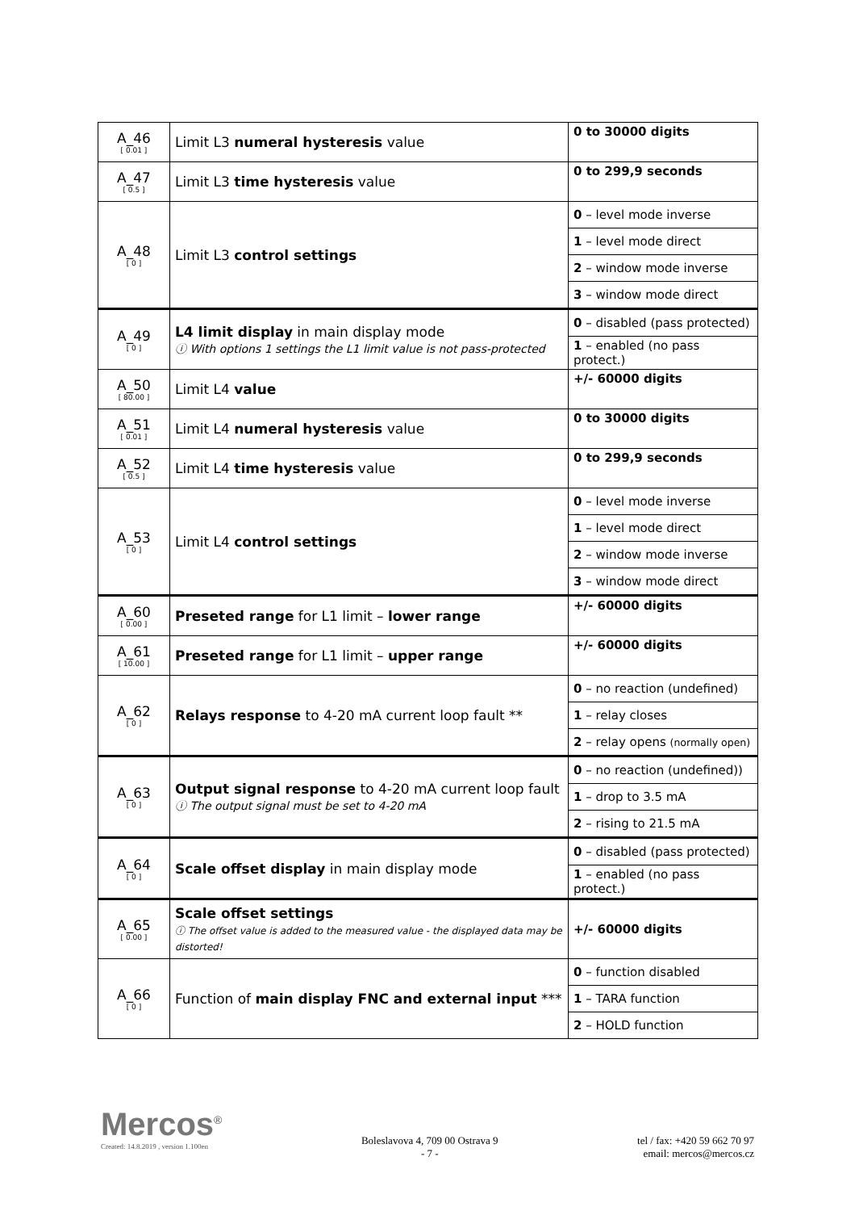| A_46 [ 0.01 ] | Limit L3 numeral hysteresis value | 0 to 30000 digits |
| A_47 [ 0.5 ] | Limit L3 time hysteresis value | 0 to 299,9 seconds |
| A_48 [ 0 ] | Limit L3 control settings | 0 – level mode inverse |
| | | 1 – level mode direct |
| | | 2 – window mode inverse |
| | | 3 – window mode direct |
| A_49 [ 0 ] | L4 limit display in main display mode ⓘ With options 1 settings the L1 limit value is not pass-protected | 0 – disabled (pass protected) |
| | | 1 – enabled (no pass protect.) |
| A_50 [ 80.00 ] | Limit L4 value | +/- 60000 digits |
| A_51 [ 0.01 ] | Limit L4 numeral hysteresis value | 0 to 30000 digits |
| A_52 [ 0.5 ] | Limit L4 time hysteresis value | 0 to 299,9 seconds |
| A_53 [ 0 ] | Limit L4 control settings | 0 – level mode inverse |
| | | 1 – level mode direct |
| | | 2 – window mode inverse |
| | | 3 – window mode direct |
| A_60 [ 0.00 ] | Preseted range for L1 limit – lower range | +/- 60000 digits |
| A_61 [ 10.00 ] | Preseted range for L1 limit – upper range | +/- 60000 digits |
| A_62 [ 0 ] | Relays response to 4-20 mA current loop fault ** | 0 – no reaction (undefined) |
| | | 1 – relay closes |
| | | 2 – relay opens (normally open) |
| A_63 [ 0 ] | Output signal response to 4-20 mA current loop fault ⓘ The output signal must be set to 4-20 mA | 0 – no reaction (undefined)) |
| | | 1 – drop to 3.5 mA |
| | | 2 – rising to 21.5 mA |
| A_64 [ 0 ] | Scale offset display in main display mode | 0 – disabled (pass protected) |
| | | 1 – enabled (no pass protect.) |
| A_65 [ 0.00 ] | Scale offset settings ⓘ The offset value is added to the measured value - the displayed data may be distorted! | +/- 60000 digits |
| A_66 [ 0 ] | Function of main display FNC and external input *** | 0 – function disabled |
| | | 1 – TARA function |
| | | 2 – HOLD function |
Mercos<sup>®</sup>
Created: 14.8.2019 , version 1.100en
Boleslavova 4, 709 00 Ostrava 9
- 7 -
tel / fax: +420 59 662 70 97
email: mercos@mercos.cz